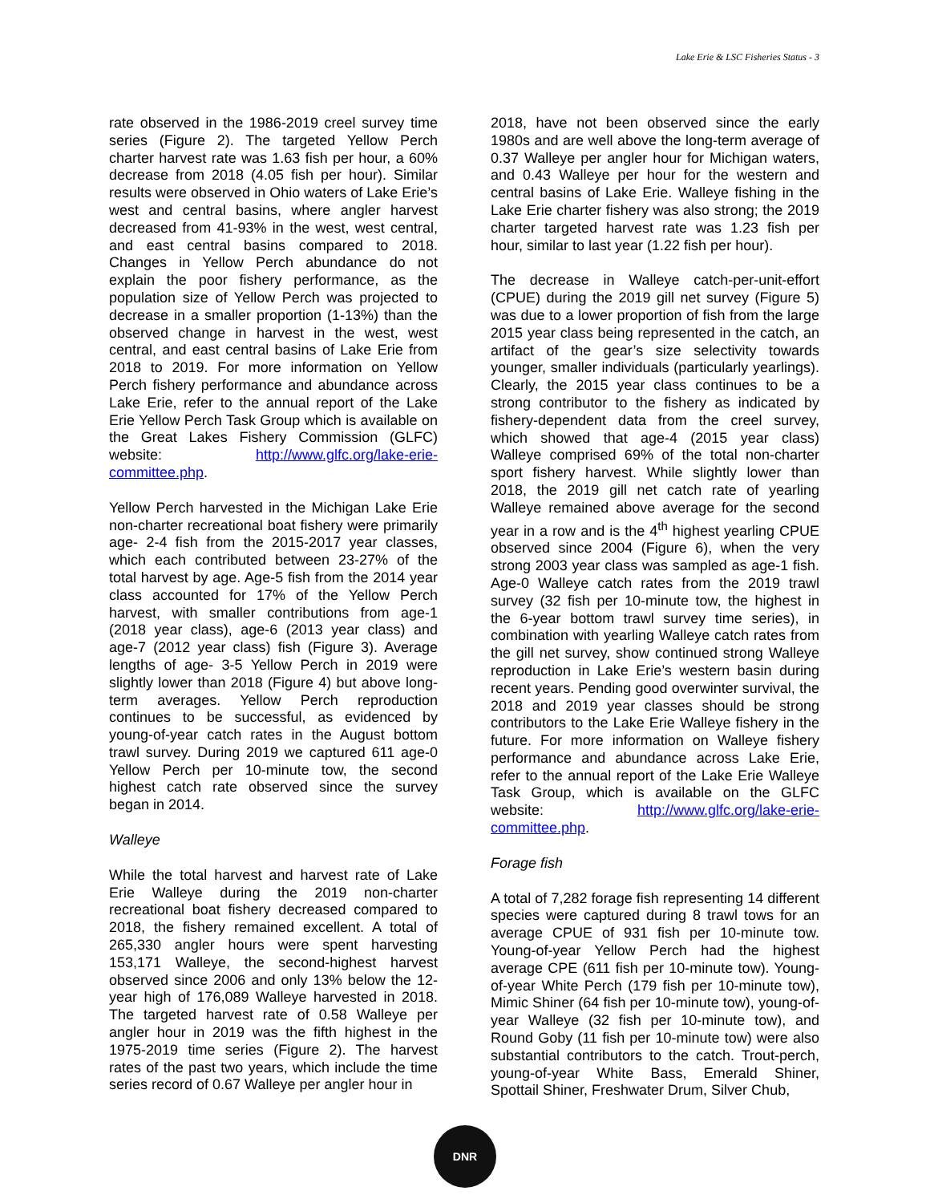Lake Erie & LSC Fisheries Status - 3
rate observed in the 1986-2019 creel survey time series (Figure 2). The targeted Yellow Perch charter harvest rate was 1.63 fish per hour, a 60% decrease from 2018 (4.05 fish per hour). Similar results were observed in Ohio waters of Lake Erie’s west and central basins, where angler harvest decreased from 41-93% in the west, west central, and east central basins compared to 2018. Changes in Yellow Perch abundance do not explain the poor fishery performance, as the population size of Yellow Perch was projected to decrease in a smaller proportion (1-13%) than the observed change in harvest in the west, west central, and east central basins of Lake Erie from 2018 to 2019. For more information on Yellow Perch fishery performance and abundance across Lake Erie, refer to the annual report of the Lake Erie Yellow Perch Task Group which is available on the Great Lakes Fishery Commission (GLFC) website: http://www.glfc.org/lake-erie-committee.php.
Yellow Perch harvested in the Michigan Lake Erie non-charter recreational boat fishery were primarily age- 2-4 fish from the 2015-2017 year classes, which each contributed between 23-27% of the total harvest by age. Age-5 fish from the 2014 year class accounted for 17% of the Yellow Perch harvest, with smaller contributions from age-1 (2018 year class), age-6 (2013 year class) and age-7 (2012 year class) fish (Figure 3). Average lengths of age- 3-5 Yellow Perch in 2019 were slightly lower than 2018 (Figure 4) but above long-term averages. Yellow Perch reproduction continues to be successful, as evidenced by young-of-year catch rates in the August bottom trawl survey. During 2019 we captured 611 age-0 Yellow Perch per 10-minute tow, the second highest catch rate observed since the survey began in 2014.
Walleye
While the total harvest and harvest rate of Lake Erie Walleye during the 2019 non-charter recreational boat fishery decreased compared to 2018, the fishery remained excellent. A total of 265,330 angler hours were spent harvesting 153,171 Walleye, the second-highest harvest observed since 2006 and only 13% below the 12-year high of 176,089 Walleye harvested in 2018. The targeted harvest rate of 0.58 Walleye per angler hour in 2019 was the fifth highest in the 1975-2019 time series (Figure 2). The harvest rates of the past two years, which include the time series record of 0.67 Walleye per angler hour in
2018, have not been observed since the early 1980s and are well above the long-term average of 0.37 Walleye per angler hour for Michigan waters, and 0.43 Walleye per hour for the western and central basins of Lake Erie. Walleye fishing in the Lake Erie charter fishery was also strong; the 2019 charter targeted harvest rate was 1.23 fish per hour, similar to last year (1.22 fish per hour).
The decrease in Walleye catch-per-unit-effort (CPUE) during the 2019 gill net survey (Figure 5) was due to a lower proportion of fish from the large 2015 year class being represented in the catch, an artifact of the gear’s size selectivity towards younger, smaller individuals (particularly yearlings). Clearly, the 2015 year class continues to be a strong contributor to the fishery as indicated by fishery-dependent data from the creel survey, which showed that age-4 (2015 year class) Walleye comprised 69% of the total non-charter sport fishery harvest. While slightly lower than 2018, the 2019 gill net catch rate of yearling Walleye remained above average for the second year in a row and is the 4<sup>th</sup> highest yearling CPUE observed since 2004 (Figure 6), when the very strong 2003 year class was sampled as age-1 fish. Age-0 Walleye catch rates from the 2019 trawl survey (32 fish per 10-minute tow, the highest in the 6-year bottom trawl survey time series), in combination with yearling Walleye catch rates from the gill net survey, show continued strong Walleye reproduction in Lake Erie’s western basin during recent years. Pending good overwinter survival, the 2018 and 2019 year classes should be strong contributors to the Lake Erie Walleye fishery in the future. For more information on Walleye fishery performance and abundance across Lake Erie, refer to the annual report of the Lake Erie Walleye Task Group, which is available on the GLFC website: http://www.glfc.org/lake-erie-committee.php.
Forage fish
A total of 7,282 forage fish representing 14 different species were captured during 8 trawl tows for an average CPUE of 931 fish per 10-minute tow. Young-of-year Yellow Perch had the highest average CPE (611 fish per 10-minute tow). Young-of-year White Perch (179 fish per 10-minute tow), Mimic Shiner (64 fish per 10-minute tow), young-of-year Walleye (32 fish per 10-minute tow), and Round Goby (11 fish per 10-minute tow) were also substantial contributors to the catch. Trout-perch, young-of-year White Bass, Emerald Shiner, Spottail Shiner, Freshwater Drum, Silver Chub,
DNR